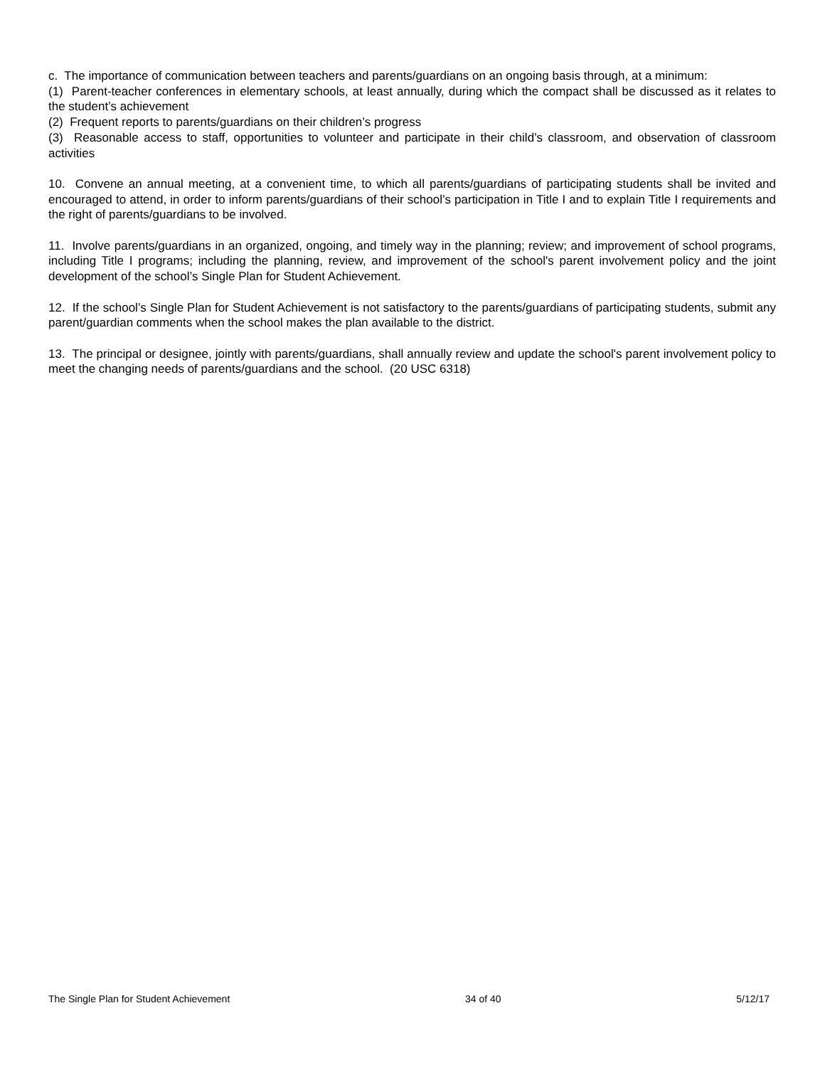c. The importance of communication between teachers and parents/guardians on an ongoing basis through, at a minimum:
(1) Parent-teacher conferences in elementary schools, at least annually, during which the compact shall be discussed as it relates to the student’s achievement
(2) Frequent reports to parents/guardians on their children’s progress
(3) Reasonable access to staff, opportunities to volunteer and participate in their child’s classroom, and observation of classroom activities
10. Convene an annual meeting, at a convenient time, to which all parents/guardians of participating students shall be invited and encouraged to attend, in order to inform parents/guardians of their school’s participation in Title I and to explain Title I requirements and the right of parents/guardians to be involved.
11. Involve parents/guardians in an organized, ongoing, and timely way in the planning; review; and improvement of school programs, including Title I programs; including the planning, review, and improvement of the school's parent involvement policy and the joint development of the school’s Single Plan for Student Achievement.
12. If the school’s Single Plan for Student Achievement is not satisfactory to the parents/guardians of participating students, submit any parent/guardian comments when the school makes the plan available to the district.
13. The principal or designee, jointly with parents/guardians, shall annually review and update the school's parent involvement policy to meet the changing needs of parents/guardians and the school. (20 USC 6318)
The Single Plan for Student Achievement 34 of 40 5/12/17